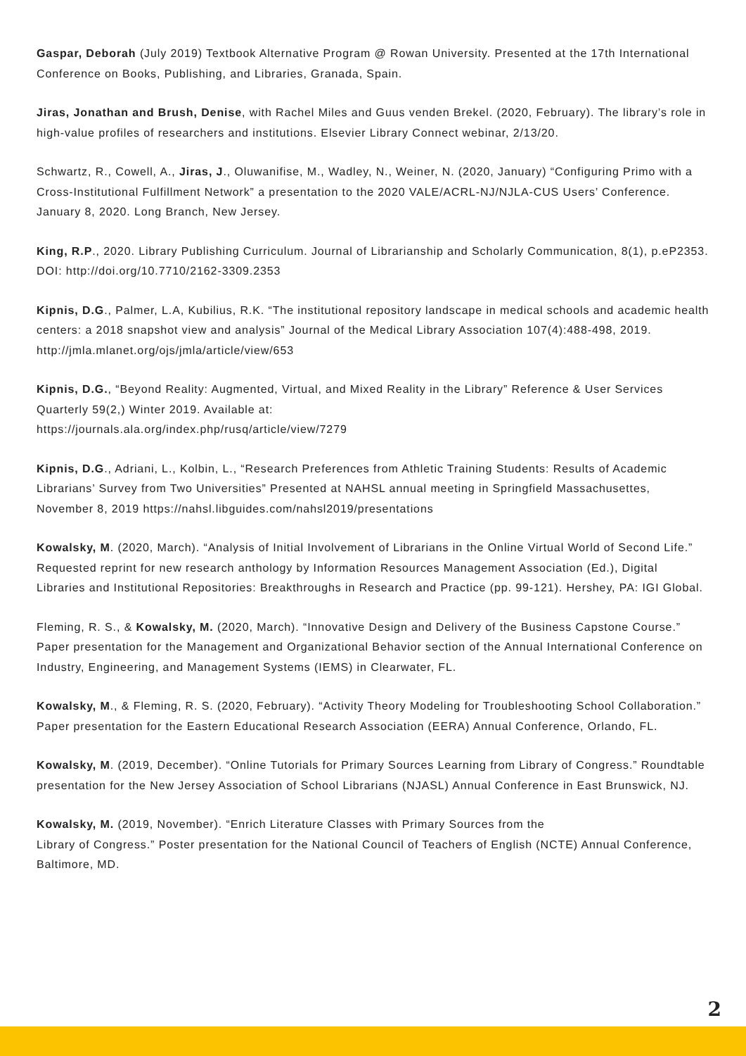Gaspar, Deborah (July 2019) Textbook Alternative Program @ Rowan University. Presented at the 17th International Conference on Books, Publishing, and Libraries, Granada, Spain.
Jiras, Jonathan and Brush, Denise, with Rachel Miles and Guus venden Brekel. (2020, February). The library’s role in high-value profiles of researchers and institutions. Elsevier Library Connect webinar, 2/13/20.
Schwartz, R., Cowell, A., Jiras, J., Oluwanifise, M., Wadley, N., Weiner, N. (2020, January) “Configuring Primo with a Cross-Institutional Fulfillment Network” a presentation to the 2020 VALE/ACRL-NJ/NJLA-CUS Users’ Conference. January 8, 2020. Long Branch, New Jersey.
King, R.P., 2020. Library Publishing Curriculum. Journal of Librarianship and Scholarly Communication, 8(1), p.eP2353. DOI: http://doi.org/10.7710/2162-3309.2353
Kipnis, D.G., Palmer, L.A, Kubilius, R.K. “The institutional repository landscape in medical schools and academic health centers: a 2018 snapshot view and analysis” Journal of the Medical Library Association 107(4):488-498, 2019. http://jmla.mlanet.org/ojs/jmla/article/view/653
Kipnis, D.G., “Beyond Reality: Augmented, Virtual, and Mixed Reality in the Library” Reference & User Services Quarterly 59(2,) Winter 2019. Available at:
https://journals.ala.org/index.php/rusq/article/view/7279
Kipnis, D.G., Adriani, L., Kolbin, L., “Research Preferences from Athletic Training Students: Results of Academic Librarians’ Survey from Two Universities” Presented at NAHSL annual meeting in Springfield Massachusettes, November 8, 2019 https://nahsl.libguides.com/nahsl2019/presentations
Kowalsky, M. (2020, March). “Analysis of Initial Involvement of Librarians in the Online Virtual World of Second Life.” Requested reprint for new research anthology by Information Resources Management Association (Ed.), Digital Libraries and Institutional Repositories: Breakthroughs in Research and Practice (pp. 99-121). Hershey, PA: IGI Global.
Fleming, R. S., & Kowalsky, M. (2020, March). “Innovative Design and Delivery of the Business Capstone Course.” Paper presentation for the Management and Organizational Behavior section of the Annual International Conference on Industry, Engineering, and Management Systems (IEMS) in Clearwater, FL.
Kowalsky, M., & Fleming, R. S. (2020, February). “Activity Theory Modeling for Troubleshooting School Collaboration.” Paper presentation for the Eastern Educational Research Association (EERA) Annual Conference, Orlando, FL.
Kowalsky, M. (2019, December). “Online Tutorials for Primary Sources Learning from Library of Congress.” Roundtable presentation for the New Jersey Association of School Librarians (NJASL) Annual Conference in East Brunswick, NJ.
Kowalsky, M. (2019, November). “Enrich Literature Classes with Primary Sources from the
Library of Congress.” Poster presentation for the National Council of Teachers of English (NCTE) Annual Conference, Baltimore, MD.
2